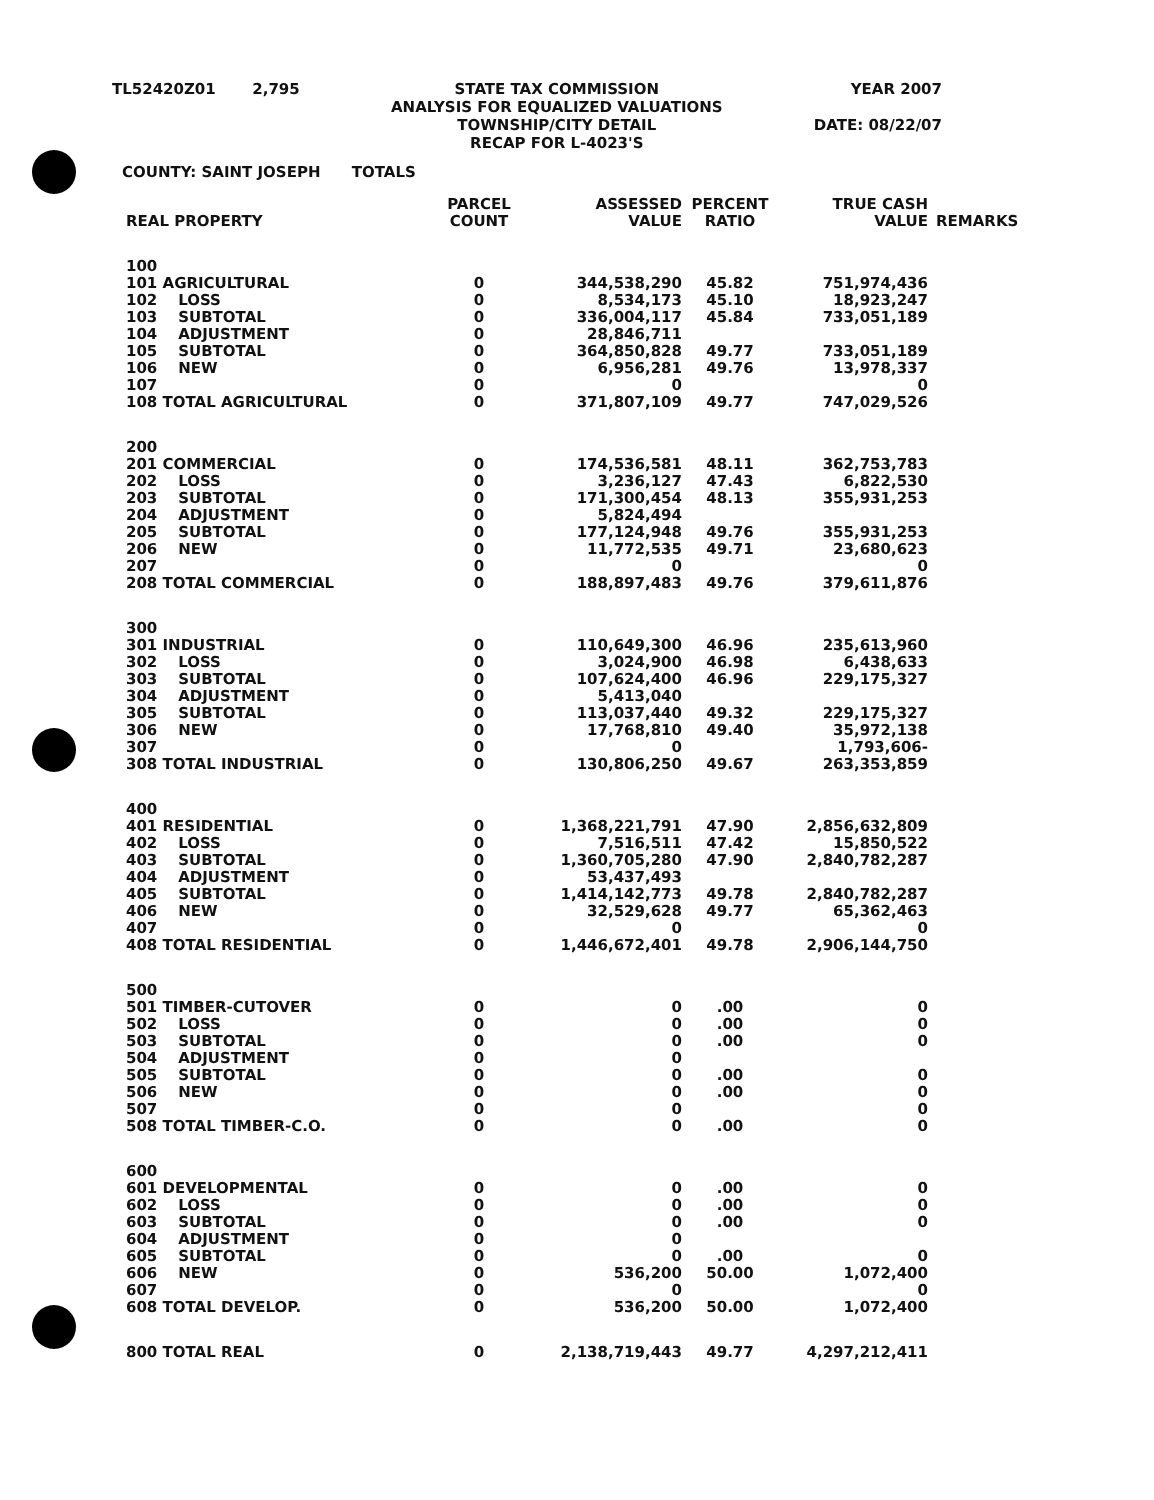TL52420Z01 2,795 STATE TAX COMMISSION
ANALYSIS FOR EQUALIZED VALUATIONS
TOWNSHIP/CITY DETAIL
RECAP FOR L-4023'S
YEAR 2007
DATE: 08/22/07
COUNTY: SAINT JOSEPH TOTALS
| REAL PROPERTY | PARCEL COUNT | ASSESSED VALUE | PERCENT RATIO | TRUE CASH VALUE | REMARKS |
| --- | --- | --- | --- | --- | --- |
| 100 | | | | | |
| 101 AGRICULTURAL | 0 | 344,538,290 | 45.82 | 751,974,436 | |
| 102 LOSS | 0 | 8,534,173 | 45.10 | 18,923,247 | |
| 103 SUBTOTAL | 0 | 336,004,117 | 45.84 | 733,051,189 | |
| 104 ADJUSTMENT | 0 | 28,846,711 | | | |
| 105 SUBTOTAL | 0 | 364,850,828 | 49.77 | 733,051,189 | |
| 106 NEW | 0 | 6,956,281 | 49.76 | 13,978,337 | |
| 107 | 0 | 0 | | 0 | |
| 108 TOTAL AGRICULTURAL | 0 | 371,807,109 | 49.77 | 747,029,526 | |
| 200 | | | | | |
| 201 COMMERCIAL | 0 | 174,536,581 | 48.11 | 362,753,783 | |
| 202 LOSS | 0 | 3,236,127 | 47.43 | 6,822,530 | |
| 203 SUBTOTAL | 0 | 171,300,454 | 48.13 | 355,931,253 | |
| 204 ADJUSTMENT | 0 | 5,824,494 | | | |
| 205 SUBTOTAL | 0 | 177,124,948 | 49.76 | 355,931,253 | |
| 206 NEW | 0 | 11,772,535 | 49.71 | 23,680,623 | |
| 207 | 0 | 0 | | 0 | |
| 208 TOTAL COMMERCIAL | 0 | 188,897,483 | 49.76 | 379,611,876 | |
| 300 | | | | | |
| 301 INDUSTRIAL | 0 | 110,649,300 | 46.96 | 235,613,960 | |
| 302 LOSS | 0 | 3,024,900 | 46.98 | 6,438,633 | |
| 303 SUBTOTAL | 0 | 107,624,400 | 46.96 | 229,175,327 | |
| 304 ADJUSTMENT | 0 | 5,413,040 | | | |
| 305 SUBTOTAL | 0 | 113,037,440 | 49.32 | 229,175,327 | |
| 306 NEW | 0 | 17,768,810 | 49.40 | 35,972,138 | |
| 307 | 0 | 0 | | 1,793,606- | |
| 308 TOTAL INDUSTRIAL | 0 | 130,806,250 | 49.67 | 263,353,859 | |
| 400 | | | | | |
| 401 RESIDENTIAL | 0 | 1,368,221,791 | 47.90 | 2,856,632,809 | |
| 402 LOSS | 0 | 7,516,511 | 47.42 | 15,850,522 | |
| 403 SUBTOTAL | 0 | 1,360,705,280 | 47.90 | 2,840,782,287 | |
| 404 ADJUSTMENT | 0 | 53,437,493 | | | |
| 405 SUBTOTAL | 0 | 1,414,142,773 | 49.78 | 2,840,782,287 | |
| 406 NEW | 0 | 32,529,628 | 49.77 | 65,362,463 | |
| 407 | 0 | 0 | | 0 | |
| 408 TOTAL RESIDENTIAL | 0 | 1,446,672,401 | 49.78 | 2,906,144,750 | |
| 500 | | | | | |
| 501 TIMBER-CUTOVER | 0 | 0 | .00 | 0 | |
| 502 LOSS | 0 | 0 | .00 | 0 | |
| 503 SUBTOTAL | 0 | 0 | .00 | 0 | |
| 504 ADJUSTMENT | 0 | 0 | | | |
| 505 SUBTOTAL | 0 | 0 | .00 | 0 | |
| 506 NEW | 0 | 0 | .00 | 0 | |
| 507 | 0 | 0 | | 0 | |
| 508 TOTAL TIMBER-C.O. | 0 | 0 | .00 | 0 | |
| 600 | | | | | |
| 601 DEVELOPMENTAL | 0 | 0 | .00 | 0 | |
| 602 LOSS | 0 | 0 | .00 | 0 | |
| 603 SUBTOTAL | 0 | 0 | .00 | 0 | |
| 604 ADJUSTMENT | 0 | 0 | | | |
| 605 SUBTOTAL | 0 | 0 | .00 | 0 | |
| 606 NEW | 0 | 536,200 | 50.00 | 1,072,400 | |
| 607 | 0 | 0 | | 0 | |
| 608 TOTAL DEVELOP. | 0 | 536,200 | 50.00 | 1,072,400 | |
| 800 TOTAL REAL | 0 | 2,138,719,443 | 49.77 | 4,297,212,411 | |